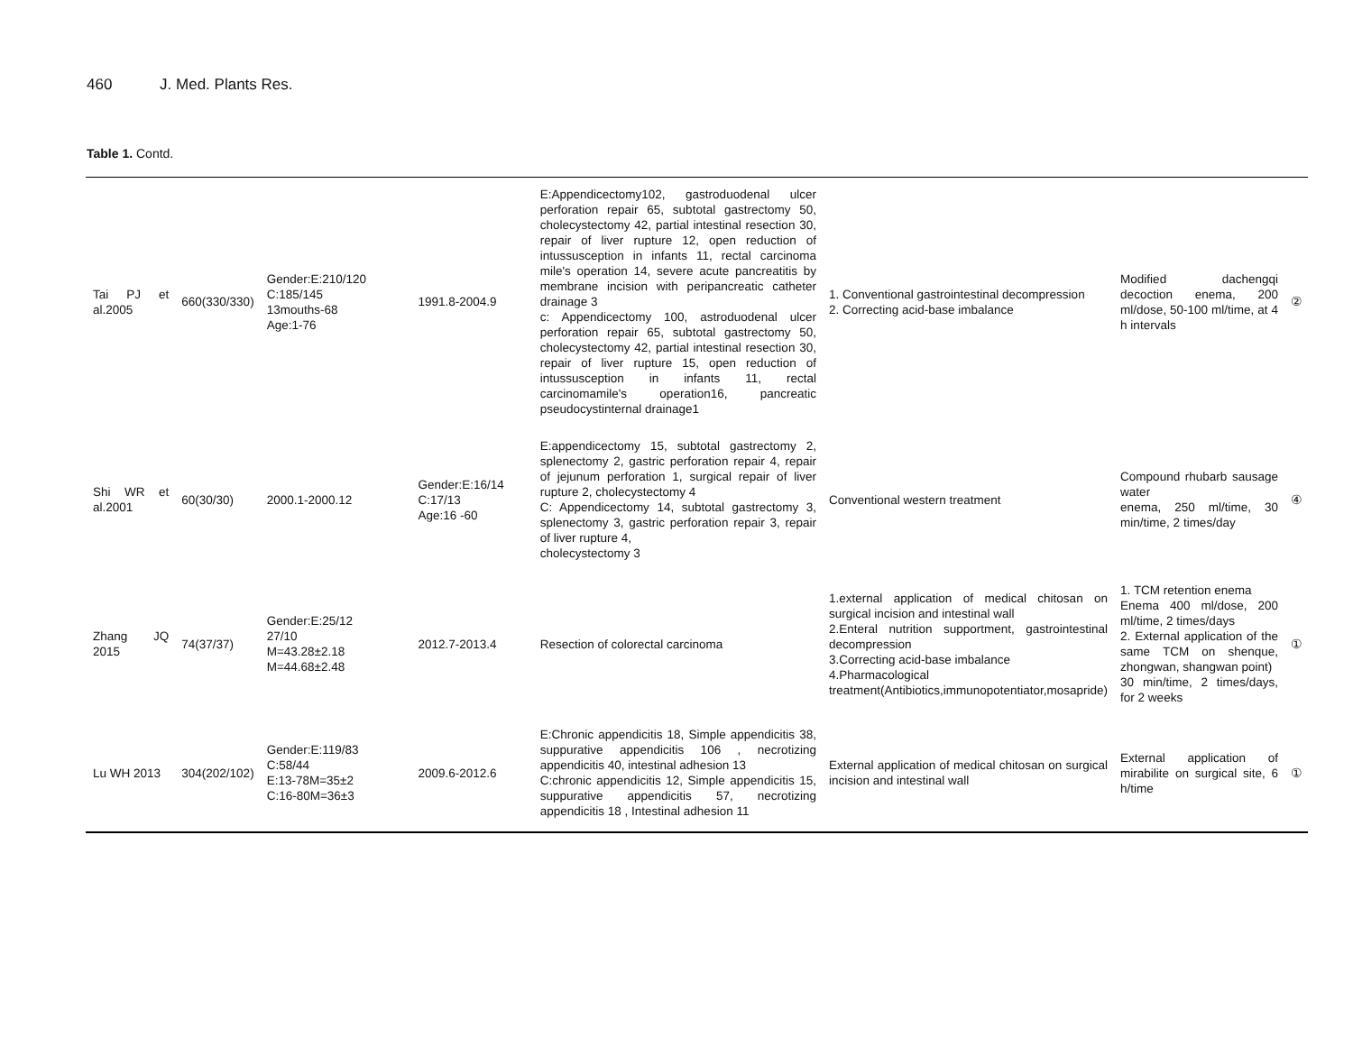460 J. Med. Plants Res.
Table 1. Contd.
| Tai PJ et al.2005 | 660(330/330) | Gender:E:210/120 C:185/145 13mouths-68 Age:1-76 | 1991.8-2004.9 | E:Appendicectomy102, gastroduodenal ulcer perforation repair 65, subtotal gastrectomy 50, cholecystectomy 42, partial intestinal resection 30, repair of liver rupture 12, open reduction of intussusception in infants 11, rectal carcinoma mile's operation 14, severe acute pancreatitis by membrane incision with peripancreatic catheter drainage 3 c: Appendicectomy 100, astroduodenal ulcer perforation repair 65, subtotal gastrectomy 50, cholecystectomy 42, partial intestinal resection 30, repair of liver rupture 15, open reduction of intussusception in infants 11, rectal carcinomamile's operation16, pancreatic pseudocystinternal drainage1 | 1. Conventional gastrointestinal decompression 2. Correcting acid-base imbalance | Modified dachengqi decoction enema, 200 ml/dose, 50-100 ml/time, at 4 h intervals | ② |
| Shi WR et al.2001 | 60(30/30) | 2000.1-2000.12 | Gender:E:16/14 C:17/13 Age:16 -60 | E:appendicectomy 15, subtotal gastrectomy 2, splenectomy 2, gastric perforation repair 4, repair of jejunum perforation 1, surgical repair of liver rupture 2, cholecystectomy 4 C: Appendicectomy 14, subtotal gastrectomy 3, splenectomy 3, gastric perforation repair 3, repair of liver rupture 4, cholecystectomy 3 | Conventional western treatment | Compound rhubarb sausage water enema, 250 ml/time, 30 min/time, 2 times/day | ④ |
| Zhang JQ 2015 | 74(37/37) | Gender:E:25/12 27/10 M=43.28±2.18 M=44.68±2.48 | 2012.7-2013.4 | Resection of colorectal carcinoma | 1.external application of medical chitosan on surgical incision and intestinal wall 2.Enteral nutrition supportment, gastrointestinal decompression 3.Correcting acid-base imbalance 4.Pharmacological treatment(Antibiotics,immunopotentiator,mosapride) | 1. TCM retention enema Enema 400 ml/dose, 200 ml/time, 2 times/days 2. External application of the same TCM on shenque, zhongwan, shangwan point) 30 min/time, 2 times/days, for 2 weeks | ① |
| Lu WH 2013 | 304(202/102) | Gender:E:119/83 C:58/44 E:13-78M=35±2 C:16-80M=36±3 | 2009.6-2012.6 | E:Chronic appendicitis 18, Simple appendicitis 38, suppurative appendicitis 106 , necrotizing appendicitis 40, intestinal adhesion 13 C:chronic appendicitis 12, Simple appendicitis 15, suppurative appendicitis 57, necrotizing appendicitis 18 , Intestinal adhesion 11 | External application of medical chitosan on surgical incision and intestinal wall | External application of mirabilite on surgical site, 6 h/time | ① |